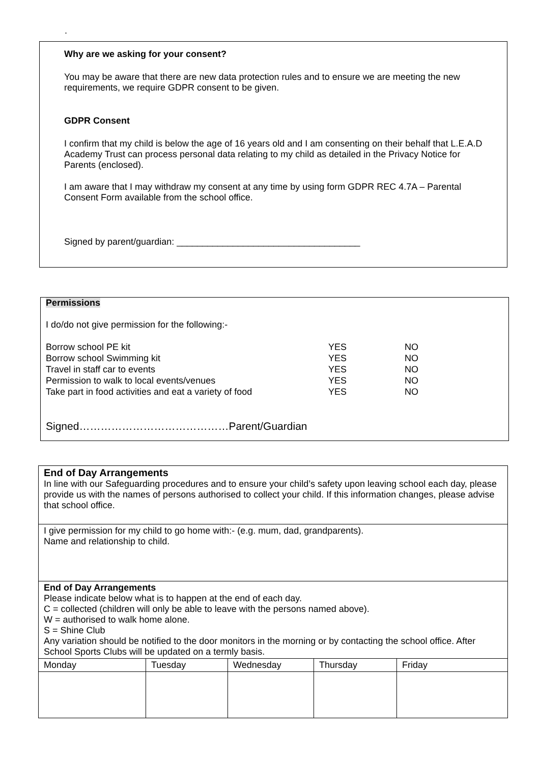.
Why are we asking for your consent?
You may be aware that there are new data protection rules and to ensure we are meeting the new requirements, we require GDPR consent to be given.
GDPR Consent
I confirm that my child is below the age of 16 years old and I am consenting on their behalf that L.E.A.D Academy Trust can process personal data relating to my child as detailed in the Privacy Notice for Parents (enclosed).
I am aware that I may withdraw my consent at any time by using form GDPR REC 4.7A – Parental Consent Form available from the school office.
Signed by parent/guardian: ____________________________________
Permissions
I do/do not give permission for the following:-
| Borrow school PE kit | YES | NO |
| Borrow school Swimming kit | YES | NO |
| Travel in staff car to events | YES | NO |
| Permission to walk to local events/venues | YES | NO |
| Take part in food activities and eat a variety of food | YES | NO |
Signed……………………………………Parent/Guardian
| End of Day Arrangements In line with our Safeguarding procedures and to ensure your child’s safety upon leaving school each day, please provide us with the names of persons authorised to collect your child. If this information changes, please advise that school office. | | | | |
| I give permission for my child to go home with:- (e.g. mum, dad, grandparents). Name and relationship to child. | | | | |
| End of Day Arrangements Please indicate below what is to happen at the end of each day. C = collected (children will only be able to leave with the persons named above). W = authorised to walk home alone. S = Shine Club Any variation should be notified to the door monitors in the morning or by contacting the school office. After School Sports Clubs will be updated on a termly basis. | | | | |
| Monday | Tuesday | Wednesday | Thursday | Friday |